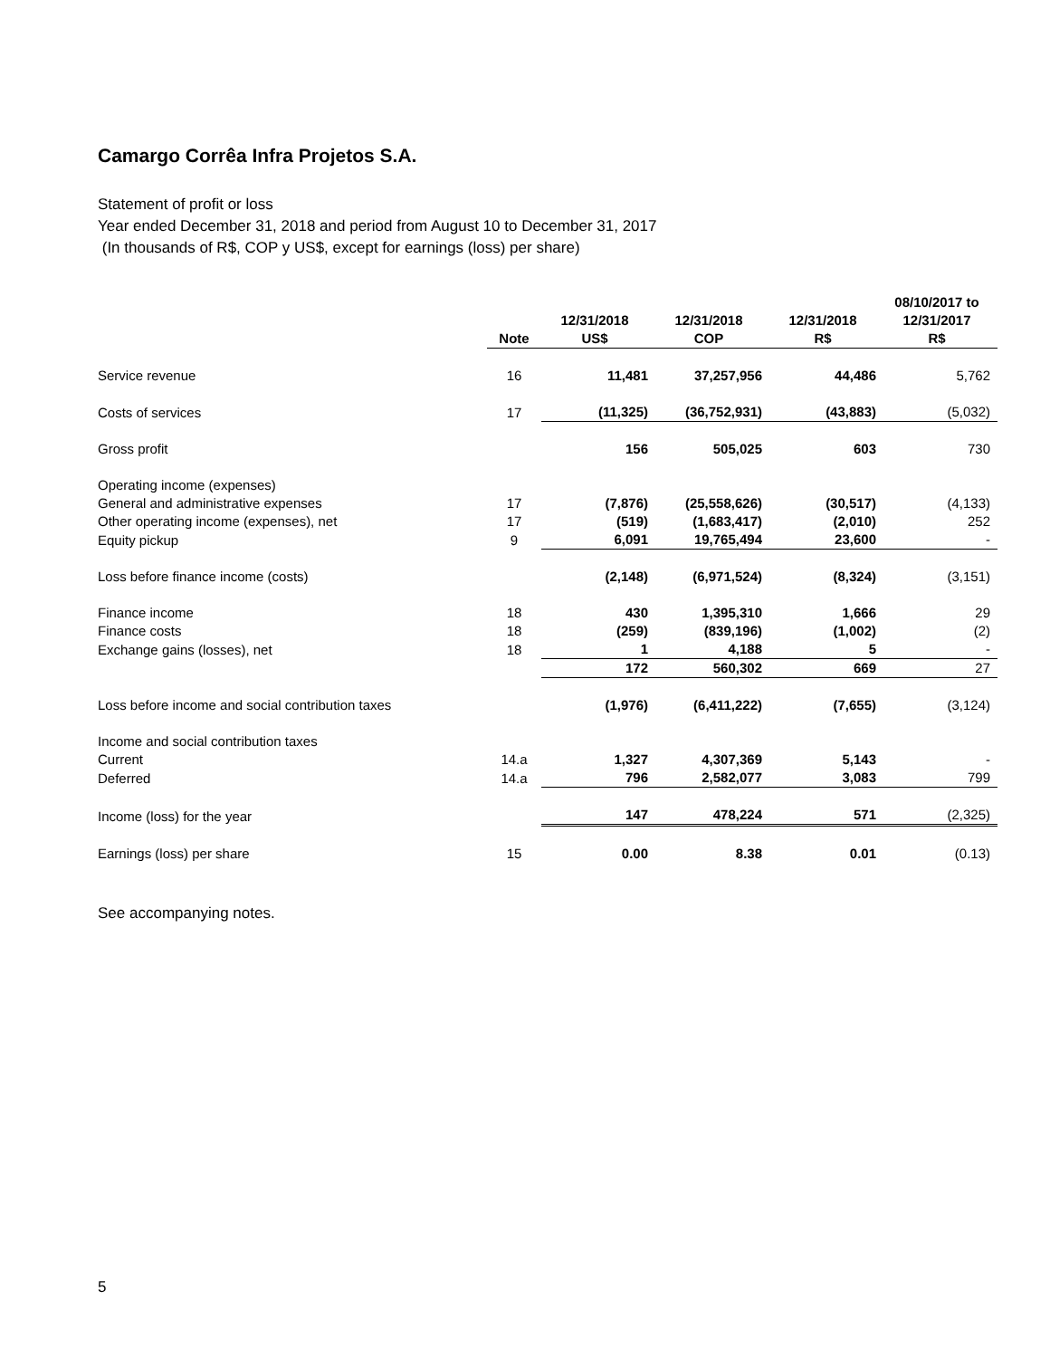Camargo Corrêa Infra Projetos S.A.
Statement of profit or loss
Year ended December 31, 2018 and period from August 10 to December 31, 2017
(In thousands of R$, COP y US$, except for earnings (loss) per share)
| | Note | 12/31/2018 US$ | 12/31/2018 COP | 12/31/2018 R$ | 08/10/2017 to 12/31/2017 R$ |
| --- | --- | --- | --- | --- | --- |
| Service revenue | 16 | 11,481 | 37,257,956 | 44,486 | 5,762 |
| Costs of services | 17 | (11,325) | (36,752,931) | (43,883) | (5,032) |
| Gross profit | | 156 | 505,025 | 603 | 730 |
| Operating income (expenses) | | | | | |
| General and administrative expenses | 17 | (7,876) | (25,558,626) | (30,517) | (4,133) |
| Other operating income (expenses), net | 17 | (519) | (1,683,417) | (2,010) | 252 |
| Equity pickup | 9 | 6,091 | 19,765,494 | 23,600 | - |
| Loss before finance income (costs) | | (2,148) | (6,971,524) | (8,324) | (3,151) |
| Finance income | 18 | 430 | 1,395,310 | 1,666 | 29 |
| Finance costs | 18 | (259) | (839,196) | (1,002) | (2) |
| Exchange gains (losses), net | 18 | 1 | 4,188 | 5 | - |
| | | 172 | 560,302 | 669 | 27 |
| Loss before income and social contribution taxes | | (1,976) | (6,411,222) | (7,655) | (3,124) |
| Income and social contribution taxes | | | | | |
| Current | 14.a | 1,327 | 4,307,369 | 5,143 | - |
| Deferred | 14.a | 796 | 2,582,077 | 3,083 | 799 |
| Income (loss) for the year | | 147 | 478,224 | 571 | (2,325) |
| Earnings (loss) per share | 15 | 0.00 | 8.38 | 0.01 | (0.13) |
See accompanying notes.
5